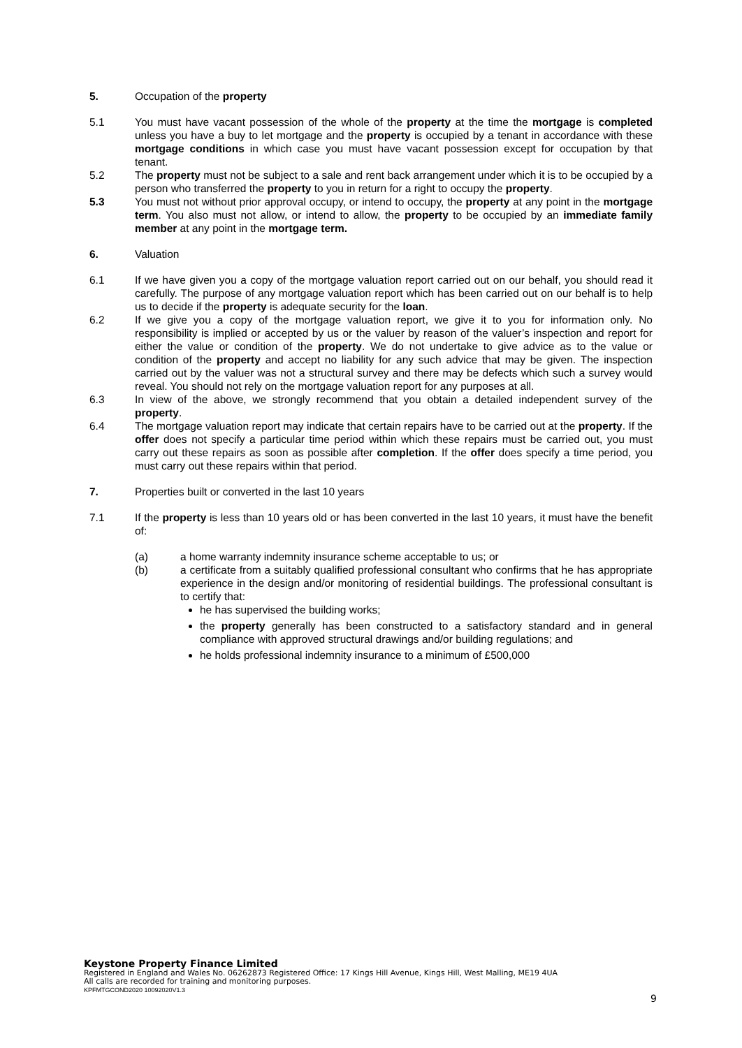5. Occupation of the property
5.1 You must have vacant possession of the whole of the property at the time the mortgage is completed unless you have a buy to let mortgage and the property is occupied by a tenant in accordance with these mortgage conditions in which case you must have vacant possession except for occupation by that tenant.
5.2 The property must not be subject to a sale and rent back arrangement under which it is to be occupied by a person who transferred the property to you in return for a right to occupy the property.
5.3 You must not without prior approval occupy, or intend to occupy, the property at any point in the mortgage term. You also must not allow, or intend to allow, the property to be occupied by an immediate family member at any point in the mortgage term.
6. Valuation
6.1 If we have given you a copy of the mortgage valuation report carried out on our behalf, you should read it carefully. The purpose of any mortgage valuation report which has been carried out on our behalf is to help us to decide if the property is adequate security for the loan.
6.2 If we give you a copy of the mortgage valuation report, we give it to you for information only. No responsibility is implied or accepted by us or the valuer by reason of the valuer’s inspection and report for either the value or condition of the property. We do not undertake to give advice as to the value or condition of the property and accept no liability for any such advice that may be given. The inspection carried out by the valuer was not a structural survey and there may be defects which such a survey would reveal. You should not rely on the mortgage valuation report for any purposes at all.
6.3 In view of the above, we strongly recommend that you obtain a detailed independent survey of the property.
6.4 The mortgage valuation report may indicate that certain repairs have to be carried out at the property. If the offer does not specify a particular time period within which these repairs must be carried out, you must carry out these repairs as soon as possible after completion. If the offer does specify a time period, you must carry out these repairs within that period.
7. Properties built or converted in the last 10 years
7.1 If the property is less than 10 years old or has been converted in the last 10 years, it must have the benefit of:
(a) a home warranty indemnity insurance scheme acceptable to us; or
(b) a certificate from a suitably qualified professional consultant who confirms that he has appropriate experience in the design and/or monitoring of residential buildings. The professional consultant is to certify that:
he has supervised the building works;
the property generally has been constructed to a satisfactory standard and in general compliance with approved structural drawings and/or building regulations; and
he holds professional indemnity insurance to a minimum of £500,000
Keystone Property Finance Limited
Registered in England and Wales No. 06262873 Registered Office: 17 Kings Hill Avenue, Kings Hill, West Malling, ME19 4UA
All calls are recorded for training and monitoring purposes.
KPFMTGCOND2020 10092020V1.3
9